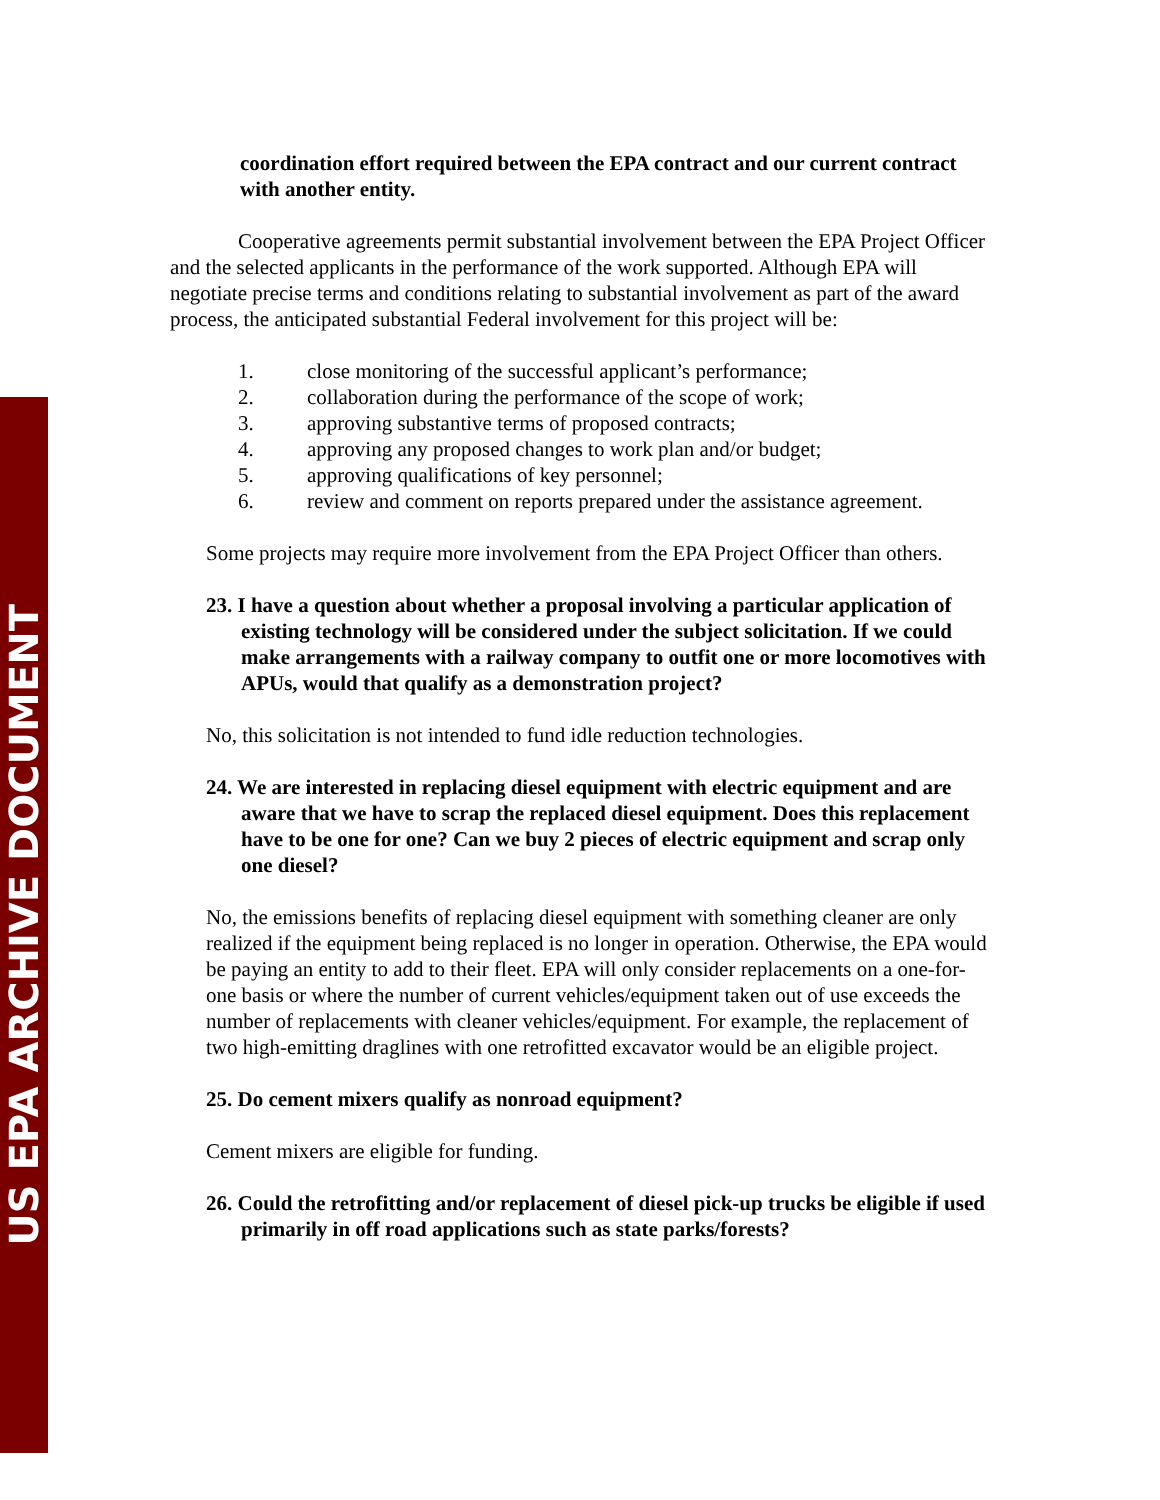US EPA ARCHIVE DOCUMENT
coordination effort required between the EPA contract and our current contract with another entity.
Cooperative agreements permit substantial involvement between the EPA Project Officer and the selected applicants in the performance of the work supported. Although EPA will negotiate precise terms and conditions relating to substantial involvement as part of the award process, the anticipated substantial Federal involvement for this project will be:
1. close monitoring of the successful applicant’s performance;
2. collaboration during the performance of the scope of work;
3. approving substantive terms of proposed contracts;
4. approving any proposed changes to work plan and/or budget;
5. approving qualifications of key personnel;
6. review and comment on reports prepared under the assistance agreement.
Some projects may require more involvement from the EPA Project Officer than others.
23. I have a question about whether a proposal involving a particular application of existing technology will be considered under the subject solicitation. If we could make arrangements with a railway company to outfit one or more locomotives with APUs, would that qualify as a demonstration project?
No, this solicitation is not intended to fund idle reduction technologies.
24. We are interested in replacing diesel equipment with electric equipment and are aware that we have to scrap the replaced diesel equipment. Does this replacement have to be one for one? Can we buy 2 pieces of electric equipment and scrap only one diesel?
No, the emissions benefits of replacing diesel equipment with something cleaner are only realized if the equipment being replaced is no longer in operation. Otherwise, the EPA would be paying an entity to add to their fleet. EPA will only consider replacements on a one-for-one basis or where the number of current vehicles/equipment taken out of use exceeds the number of replacements with cleaner vehicles/equipment. For example, the replacement of two high-emitting draglines with one retrofitted excavator would be an eligible project.
25. Do cement mixers qualify as nonroad equipment?
Cement mixers are eligible for funding.
26. Could the retrofitting and/or replacement of diesel pick-up trucks be eligible if used primarily in off road applications such as state parks/forests?